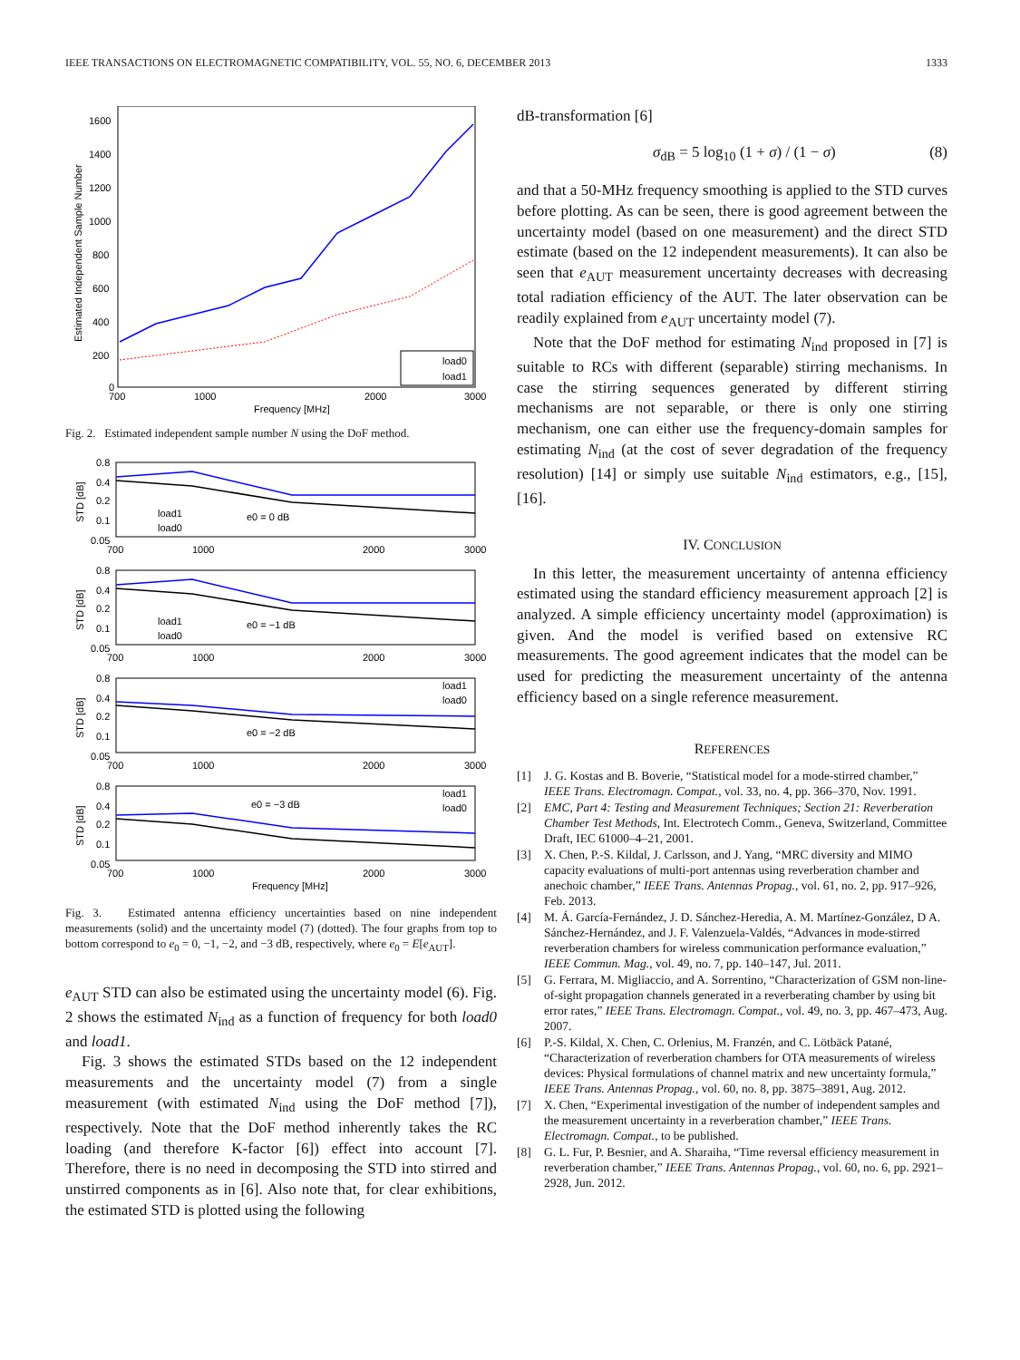IEEE TRANSACTIONS ON ELECTROMAGNETIC COMPATIBILITY, VOL. 55, NO. 6, DECEMBER 2013 1333
1600
1400
1200
1000
800
600
400
200
0
700
1000
2000
3000
Frequency [MHz]
Estimated Independent Sample Number
load0
load1
Fig. 2. Estimated independent sample number N using the DoF method.
0.8
0.4
0.2
0.1
0.05
700
1000
2000
3000
STD [dB]
e0 = 0 dB
load1
load0
0.8
0.4
0.2
0.1
0.05
700
1000
2000
3000
STD [dB]
e0 = −1 dB
load1
load0
0.8
0.4
0.2
0.1
0.05
700
1000
2000
3000
STD [dB]
e0 = −2 dB
load1
load0
0.8
0.4
0.2
0.1
0.05
700
1000
2000
3000
STD [dB]
e0 = −3 dB
load1
load0
Frequency [MHz]
Fig. 3. Estimated antenna efficiency uncertainties based on nine independent measurements (solid) and the uncertainty model (7) (dotted). The four graphs from top to bottom correspond to e<sub>0</sub> = 0, −1, −2, and −3 dB, respectively, where e<sub>0</sub> = E[e<sub>AUT</sub>].
e<sub>AUT</sub> STD can also be estimated using the uncertainty model (6). Fig. 2 shows the estimated N<sub>ind</sub> as a function of frequency for both load0 and load1.
Fig. 3 shows the estimated STDs based on the 12 independent measurements and the uncertainty model (7) from a single measurement (with estimated N<sub>ind</sub> using the DoF method [7]), respectively. Note that the DoF method inherently takes the RC loading (and therefore K-factor [6]) effect into account [7]. Therefore, there is no need in decomposing the STD into stirred and unstirred components as in [6]. Also note that, for clear exhibitions, the estimated STD is plotted using the following
dB-transformation [6]
σ<sub>dB</sub> = 5 log<sub>10</sub> (1 + σ) / (1 − σ) (8)
and that a 50-MHz frequency smoothing is applied to the STD curves before plotting. As can be seen, there is good agreement between the uncertainty model (based on one measurement) and the direct STD estimate (based on the 12 independent measurements). It can also be seen that e<sub>AUT</sub> measurement uncertainty decreases with decreasing total radiation efficiency of the AUT. The later observation can be readily explained from e<sub>AUT</sub> uncertainty model (7).
Note that the DoF method for estimating N<sub>ind</sub> proposed in [7] is suitable to RCs with different (separable) stirring mechanisms. In case the stirring sequences generated by different stirring mechanisms are not separable, or there is only one stirring mechanism, one can either use the frequency-domain samples for estimating N<sub>ind</sub> (at the cost of sever degradation of the frequency resolution) [14] or simply use suitable N<sub>ind</sub> estimators, e.g., [15], [16].
IV. CONCLUSION
In this letter, the measurement uncertainty of antenna efficiency estimated using the standard efficiency measurement approach [2] is analyzed. A simple efficiency uncertainty model (approximation) is given. And the model is verified based on extensive RC measurements. The good agreement indicates that the model can be used for predicting the measurement uncertainty of the antenna efficiency based on a single reference measurement.
REFERENCES
[1] J. G. Kostas and B. Boverie, “Statistical model for a mode-stirred chamber,” IEEE Trans. Electromagn. Compat., vol. 33, no. 4, pp. 366–370, Nov. 1991.
[2] EMC, Part 4: Testing and Measurement Techniques; Section 21: Reverberation Chamber Test Methods, Int. Electrotech Comm., Geneva, Switzerland, Committee Draft, IEC 61000–4–21, 2001.
[3] X. Chen, P.-S. Kildal, J. Carlsson, and J. Yang, “MRC diversity and MIMO capacity evaluations of multi-port antennas using reverberation chamber and anechoic chamber,” IEEE Trans. Antennas Propag., vol. 61, no. 2, pp. 917–926, Feb. 2013.
[4] M. Á. García-Fernández, J. D. Sánchez-Heredia, A. M. Martínez-González, D A. Sánchez-Hernández, and J. F. Valenzuela-Valdés, “Advances in mode-stirred reverberation chambers for wireless communication performance evaluation,” IEEE Commun. Mag., vol. 49, no. 7, pp. 140–147, Jul. 2011.
[5] G. Ferrara, M. Migliaccio, and A. Sorrentino, “Characterization of GSM non-line-of-sight propagation channels generated in a reverberating chamber by using bit error rates,” IEEE Trans. Electromagn. Compat., vol. 49, no. 3, pp. 467–473, Aug. 2007.
[6] P.-S. Kildal, X. Chen, C. Orlenius, M. Franzén, and C. Lötbäck Patané, “Characterization of reverberation chambers for OTA measurements of wireless devices: Physical formulations of channel matrix and new uncertainty formula,” IEEE Trans. Antennas Propag., vol. 60, no. 8, pp. 3875–3891, Aug. 2012.
[7] X. Chen, “Experimental investigation of the number of independent samples and the measurement uncertainty in a reverberation chamber,” IEEE Trans. Electromagn. Compat., to be published.
[8] G. L. Fur, P. Besnier, and A. Sharaiha, “Time reversal efficiency measurement in reverberation chamber,” IEEE Trans. Antennas Propag., vol. 60, no. 6, pp. 2921–2928, Jun. 2012.